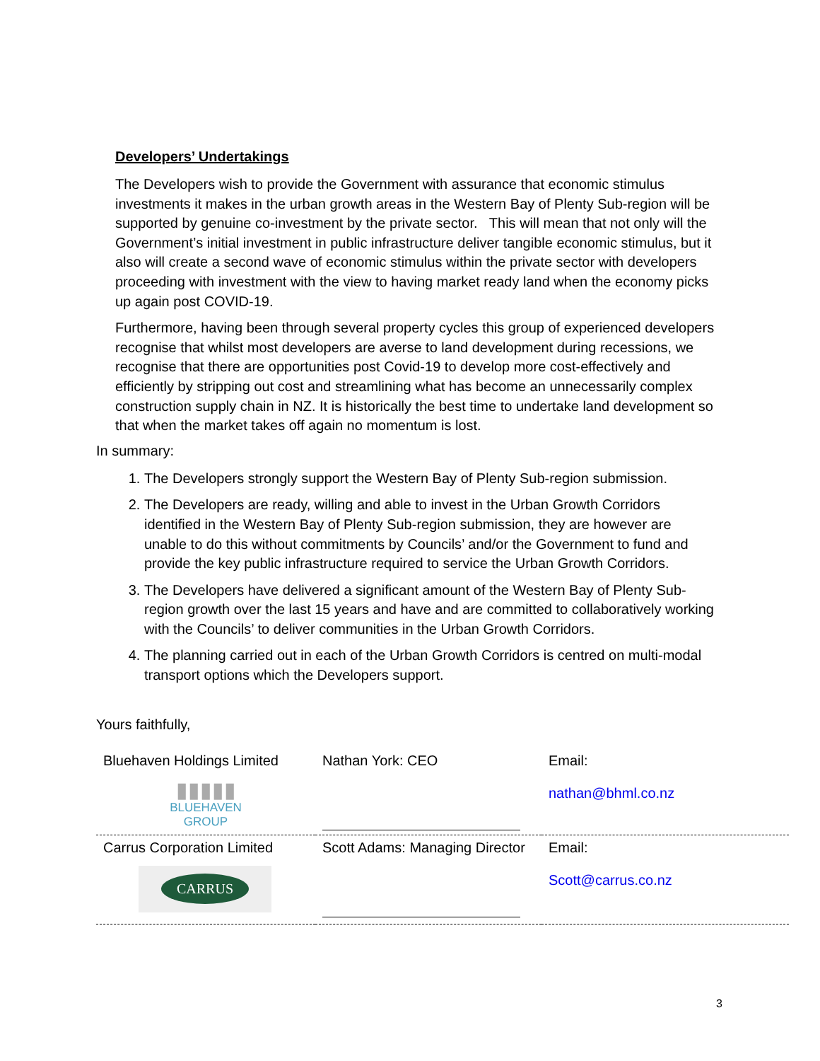Developers’ Undertakings
The Developers wish to provide the Government with assurance that economic stimulus investments it makes in the urban growth areas in the Western Bay of Plenty Sub-region will be supported by genuine co-investment by the private sector. This will mean that not only will the Government’s initial investment in public infrastructure deliver tangible economic stimulus, but it also will create a second wave of economic stimulus within the private sector with developers proceeding with investment with the view to having market ready land when the economy picks up again post COVID-19.
Furthermore, having been through several property cycles this group of experienced developers recognise that whilst most developers are averse to land development during recessions, we recognise that there are opportunities post Covid-19 to develop more cost-effectively and efficiently by stripping out cost and streamlining what has become an unnecessarily complex construction supply chain in NZ. It is historically the best time to undertake land development so that when the market takes off again no momentum is lost.
In summary:
1. The Developers strongly support the Western Bay of Plenty Sub-region submission.
2. The Developers are ready, willing and able to invest in the Urban Growth Corridors identified in the Western Bay of Plenty Sub-region submission, they are however are unable to do this without commitments by Councils’ and/or the Government to fund and provide the key public infrastructure required to service the Urban Growth Corridors.
3. The Developers have delivered a significant amount of the Western Bay of Plenty Sub-region growth over the last 15 years and have and are committed to collaboratively working with the Councils’ to deliver communities in the Urban Growth Corridors.
4. The planning carried out in each of the Urban Growth Corridors is centred on multi-modal transport options which the Developers support.
Yours faithfully,
| Bluehaven Holdings Limited ▮▮▮▮▮ BLUEHAVEN GROUP | Nathan York: CEO | Email: nathan@bhml.co.nz |
| Carrus Corporation Limited CARRUS | Scott Adams: Managing Director | Email: Scott@carrus.co.nz |
3